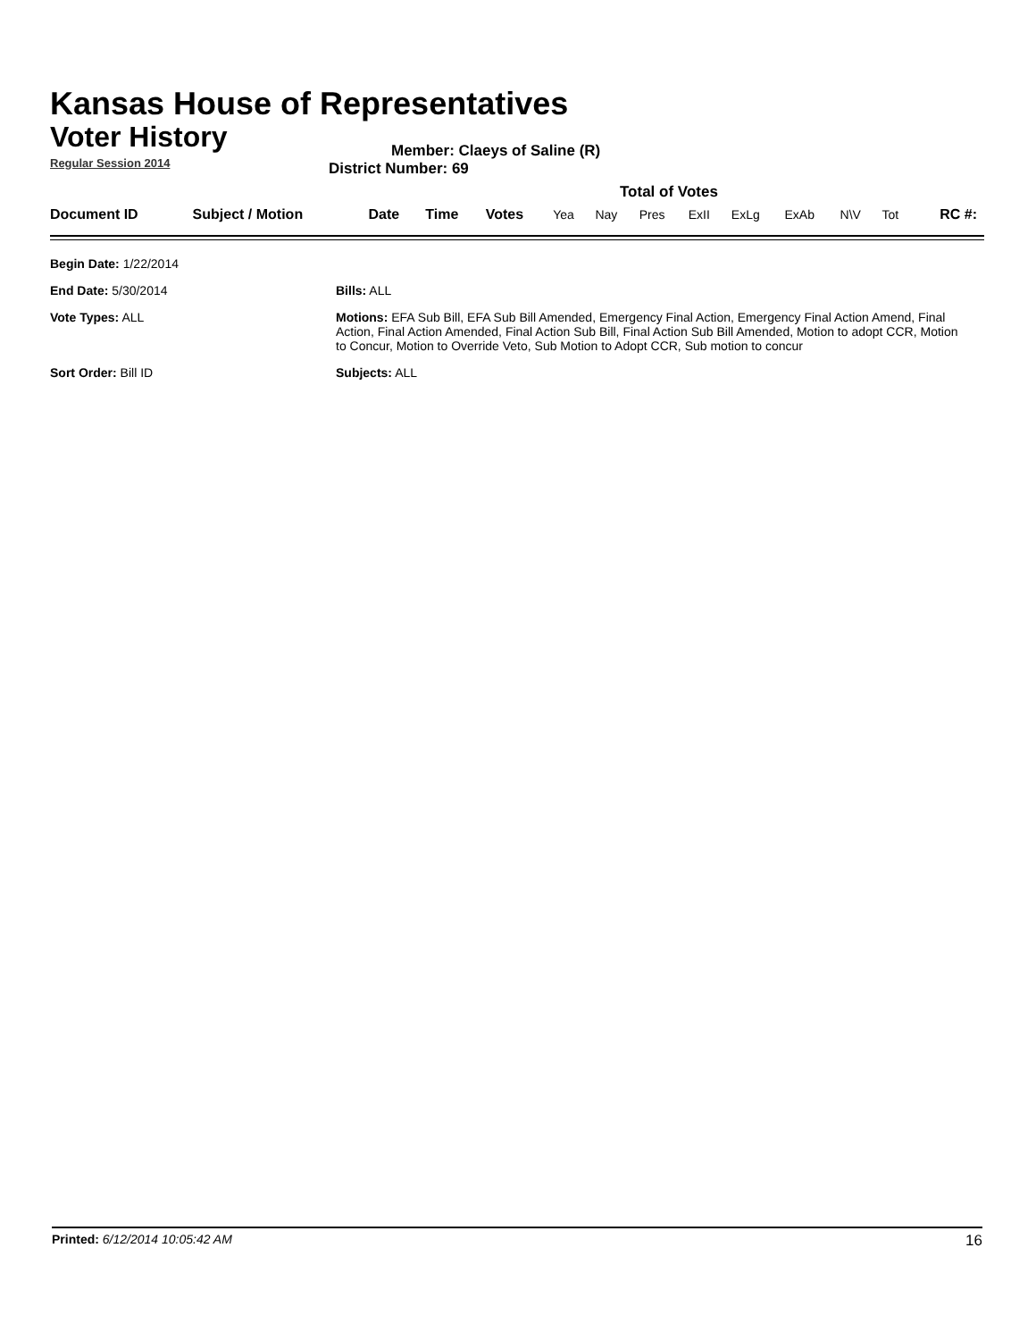Kansas House of Representatives
Voter History
Regular Session 2014
Member: Claeys of Saline (R)
District Number: 69
Total of Votes
| Document ID | Subject / Motion | Date | Time | Votes | Yea | Nay | Pres | ExII | ExLg | ExAb | N\V | Tot | RC #: |
Begin Date: 1/22/2014
End Date: 5/30/2014
Bills: ALL
Vote Types: ALL
Motions: EFA Sub Bill, EFA Sub Bill Amended, Emergency Final Action, Emergency Final Action Amend, Final Action, Final Action Amended, Final Action Sub Bill, Final Action Sub Bill Amended, Motion to adopt CCR, Motion to Concur, Motion to Override Veto, Sub Motion to Adopt CCR, Sub motion to concur
Sort Order: Bill ID
Subjects: ALL
Printed: 6/12/2014 10:05:42 AM 16